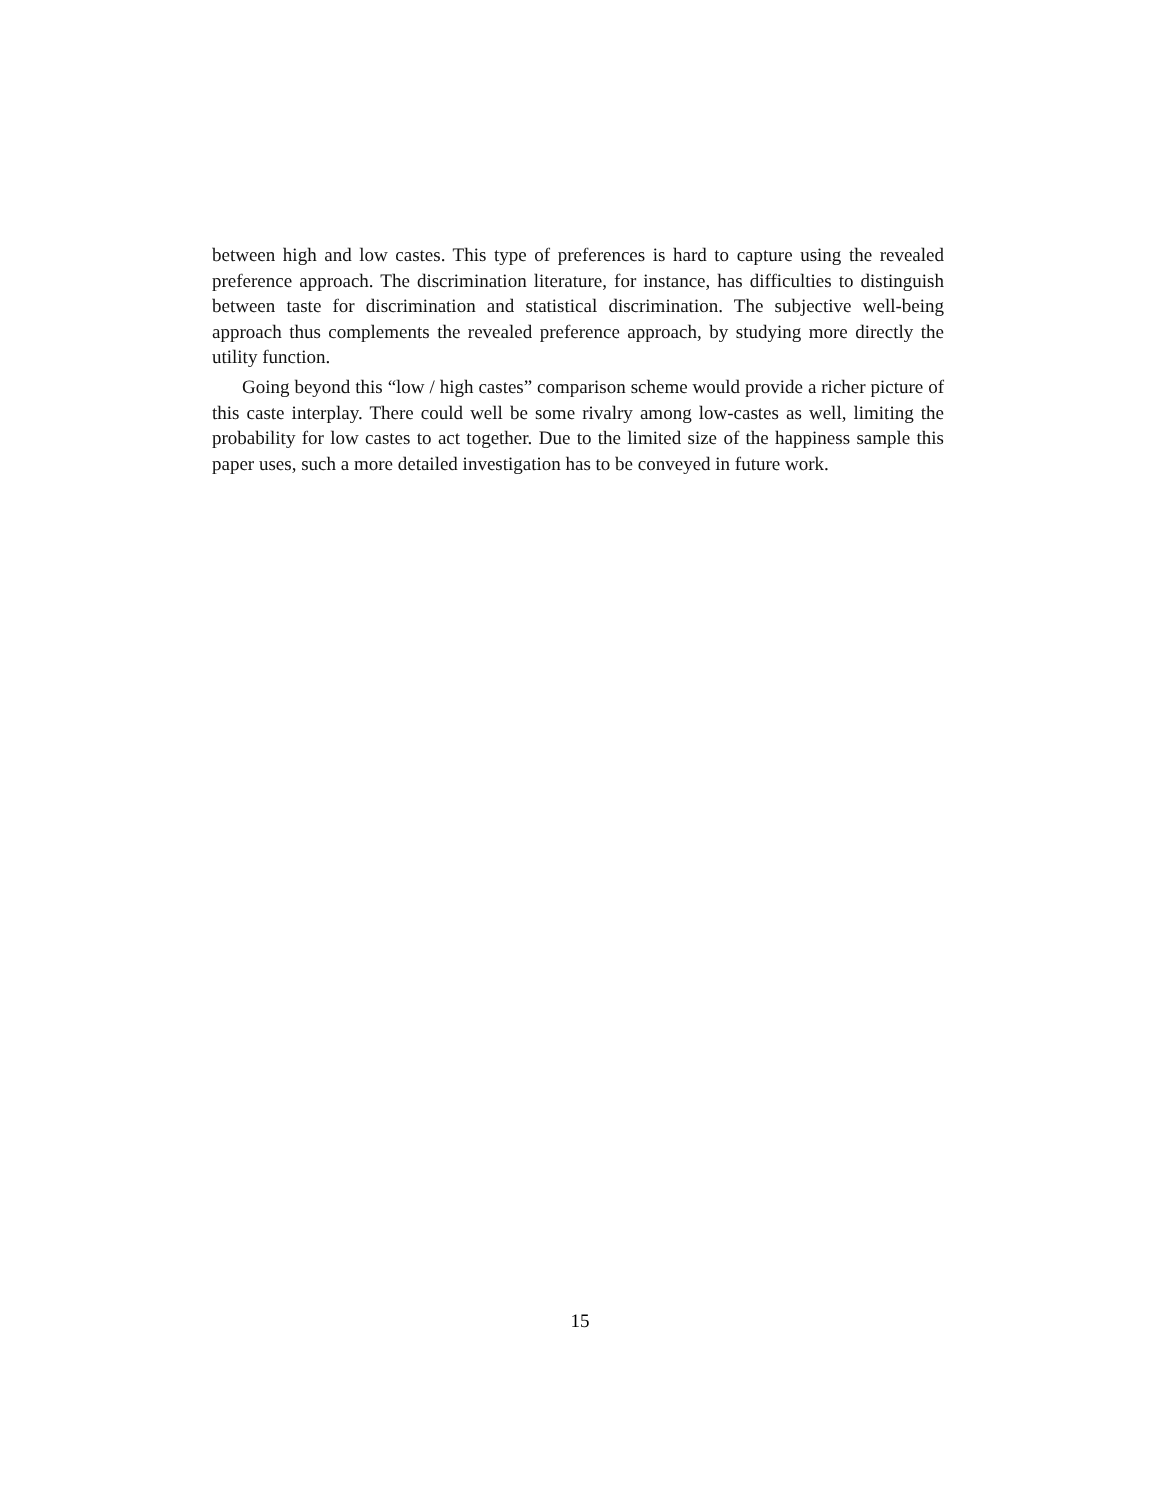between high and low castes. This type of preferences is hard to capture using the revealed preference approach. The discrimination literature, for instance, has difficulties to distinguish between taste for discrimination and statistical discrimination. The subjective well-being approach thus complements the revealed preference approach, by studying more directly the utility function.
Going beyond this “low / high castes” comparison scheme would provide a richer picture of this caste interplay. There could well be some rivalry among low-castes as well, limiting the probability for low castes to act together. Due to the limited size of the happiness sample this paper uses, such a more detailed investigation has to be conveyed in future work.
15